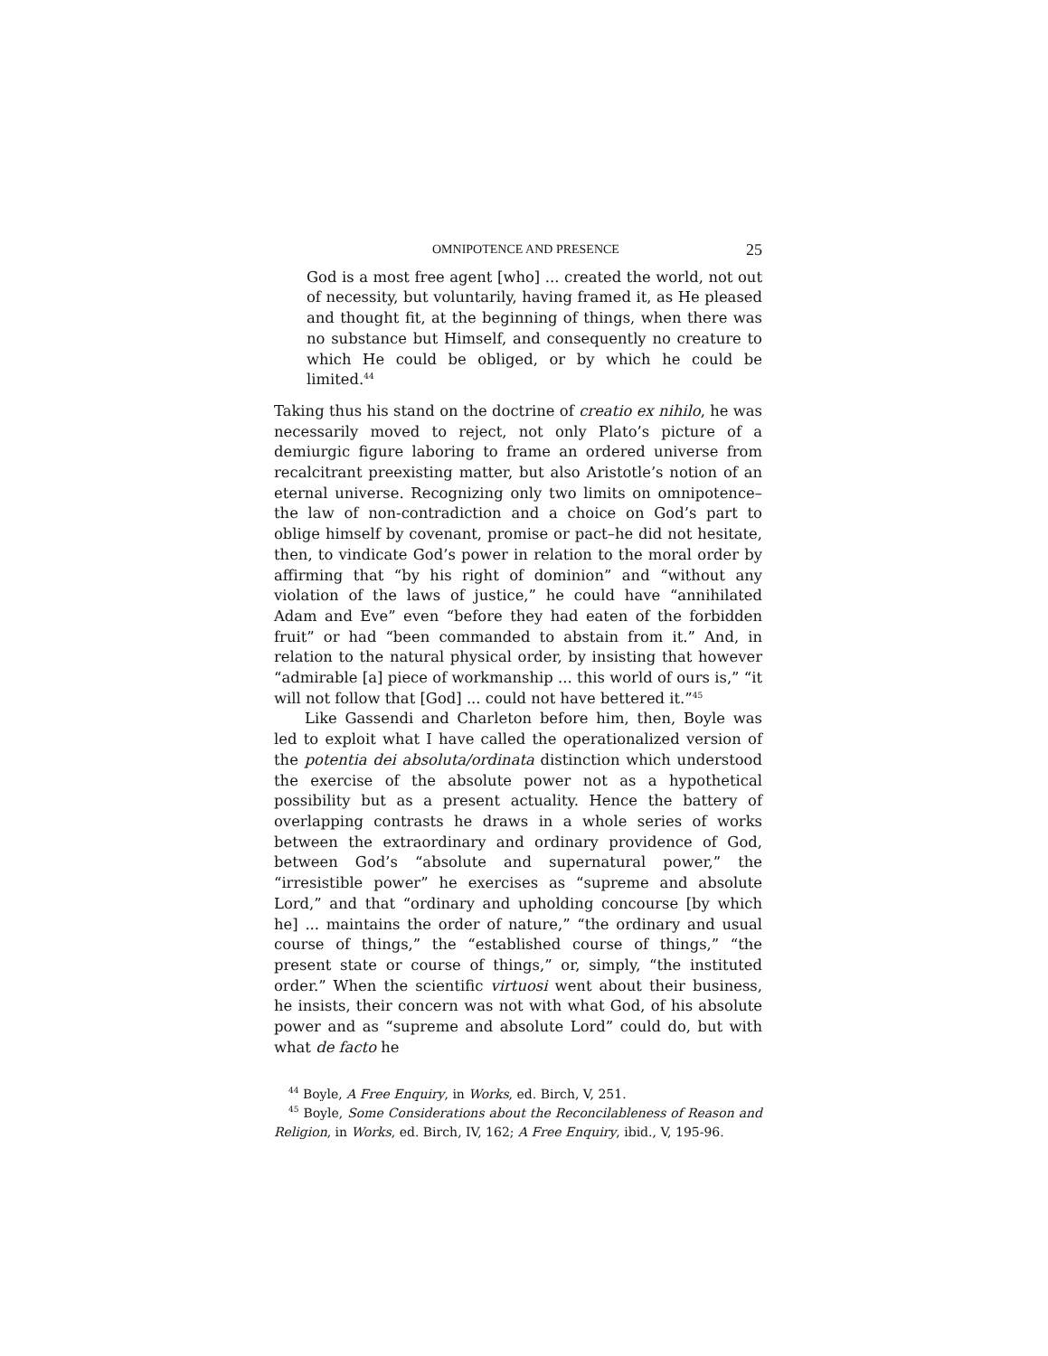OMNIPOTENCE AND PRESENCE 25
God is a most free agent [who] ... created the world, not out of necessity, but voluntarily, having framed it, as He pleased and thought fit, at the beginning of things, when there was no substance but Himself, and consequently no creature to which He could be obliged, or by which he could be limited.<sup>44</sup>
Taking thus his stand on the doctrine of creatio ex nihilo, he was necessarily moved to reject, not only Plato’s picture of a demiurgic figure laboring to frame an ordered universe from recalcitrant preexisting matter, but also Aristotle’s notion of an eternal universe. Recognizing only two limits on omnipotence–the law of non-contradiction and a choice on God’s part to oblige himself by covenant, promise or pact–he did not hesitate, then, to vindicate God’s power in relation to the moral order by affirming that “by his right of dominion” and “without any violation of the laws of justice,” he could have “annihilated Adam and Eve” even “before they had eaten of the forbidden fruit” or had “been commanded to abstain from it.” And, in relation to the natural physical order, by insisting that however “admirable [a] piece of workmanship ... this world of ours is,” “it will not follow that [God] ... could not have bettered it.”<sup>45</sup>
Like Gassendi and Charleton before him, then, Boyle was led to exploit what I have called the operationalized version of the potentia dei absoluta/ordinata distinction which understood the exercise of the absolute power not as a hypothetical possibility but as a present actuality. Hence the battery of overlapping contrasts he draws in a whole series of works between the extraordinary and ordinary providence of God, between God’s “absolute and supernatural power,” the “irresistible power” he exercises as “supreme and absolute Lord,” and that “ordinary and upholding concourse [by which he] ... maintains the order of nature,” “the ordinary and usual course of things,” the “established course of things,” “the present state or course of things,” or, simply, “the instituted order.” When the scientific virtuosi went about their business, he insists, their concern was not with what God, of his absolute power and as “supreme and absolute Lord” could do, but with what de facto he
<sup>44</sup> Boyle, A Free Enquiry, in Works, ed. Birch, V, 251.
<sup>45</sup> Boyle, Some Considerations about the Reconcilableness of Reason and Religion, in Works, ed. Birch, IV, 162; A Free Enquiry, ibid., V, 195-96.